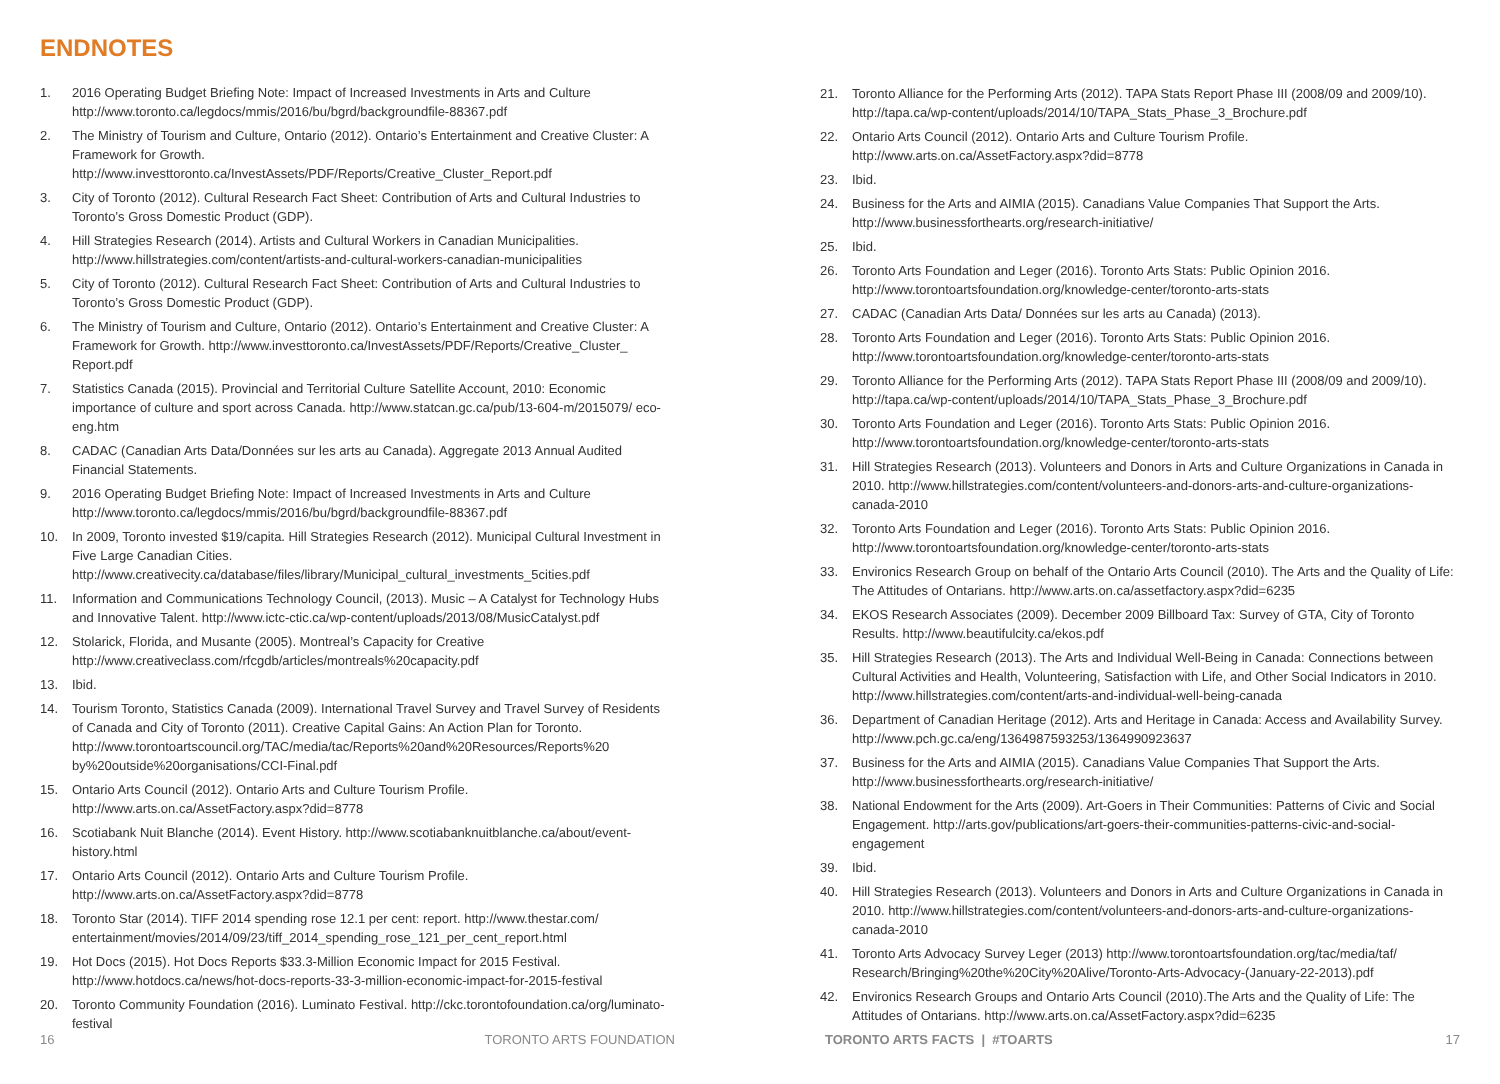ENDNOTES
1. 2016 Operating Budget Briefing Note: Impact of Increased Investments in Arts and Culture http://www.toronto.ca/legdocs/mmis/2016/bu/bgrd/backgroundfile-88367.pdf
2. The Ministry of Tourism and Culture, Ontario (2012). Ontario’s Entertainment and Creative Cluster: A Framework for Growth. http://www.investtoronto.ca/InvestAssets/PDF/Reports/Creative_Cluster_Report.pdf
3. City of Toronto (2012). Cultural Research Fact Sheet: Contribution of Arts and Cultural Industries to Toronto’s Gross Domestic Product (GDP).
4. Hill Strategies Research (2014). Artists and Cultural Workers in Canadian Municipalities. http://www.hillstrategies.com/content/artists-and-cultural-workers-canadian-municipalities
5. City of Toronto (2012). Cultural Research Fact Sheet: Contribution of Arts and Cultural Industries to Toronto’s Gross Domestic Product (GDP).
6. The Ministry of Tourism and Culture, Ontario (2012). Ontario’s Entertainment and Creative Cluster: A Framework for Growth. http://www.investtoronto.ca/InvestAssets/PDF/Reports/Creative_Cluster_ Report.pdf
7. Statistics Canada (2015). Provincial and Territorial Culture Satellite Account, 2010: Economic importance of culture and sport across Canada. http://www.statcan.gc.ca/pub/13-604-m/2015079/ eco-eng.htm
8. CADAC (Canadian Arts Data/Données sur les arts au Canada). Aggregate 2013 Annual Audited Financial Statements.
9. 2016 Operating Budget Briefing Note: Impact of Increased Investments in Arts and Culture http://www.toronto.ca/legdocs/mmis/2016/bu/bgrd/backgroundfile-88367.pdf
10. In 2009, Toronto invested $19/capita. Hill Strategies Research (2012). Municipal Cultural Investment in Five Large Canadian Cities. http://www.creativecity.ca/database/files/library/Municipal_cultural_investments_5cities.pdf
11. Information and Communications Technology Council, (2013). Music – A Catalyst for Technology Hubs and Innovative Talent. http://www.ictc-ctic.ca/wp-content/uploads/2013/08/MusicCatalyst.pdf
12. Stolarick, Florida, and Musante (2005). Montreal’s Capacity for Creative http://www.creativeclass.com/rfcgdb/articles/montreals%20capacity.pdf
13. Ibid.
14. Tourism Toronto, Statistics Canada (2009). International Travel Survey and Travel Survey of Residents of Canada and City of Toronto (2011). Creative Capital Gains: An Action Plan for Toronto. http://www.torontoartscouncil.org/TAC/media/tac/Reports%20and%20Resources/Reports%20 by%20outside%20organisations/CCI-Final.pdf
15. Ontario Arts Council (2012). Ontario Arts and Culture Tourism Profile. http://www.arts.on.ca/AssetFactory.aspx?did=8778
16. Scotiabank Nuit Blanche (2014). Event History. http://www.scotiabanknuitblanche.ca/about/event-history.html
17. Ontario Arts Council (2012). Ontario Arts and Culture Tourism Profile. http://www.arts.on.ca/AssetFactory.aspx?did=8778
18. Toronto Star (2014). TIFF 2014 spending rose 12.1 per cent: report. http://www.thestar.com/ entertainment/movies/2014/09/23/tiff_2014_spending_rose_121_per_cent_report.html
19. Hot Docs (2015). Hot Docs Reports $33.3-Million Economic Impact for 2015 Festival. http://www.hotdocs.ca/news/hot-docs-reports-33-3-million-economic-impact-for-2015-festival
20. Toronto Community Foundation (2016). Luminato Festival. http://ckc.torontofoundation.ca/org/luminato-festival
21. Toronto Alliance for the Performing Arts (2012). TAPA Stats Report Phase III (2008/09 and 2009/10). http://tapa.ca/wp-content/uploads/2014/10/TAPA_Stats_Phase_3_Brochure.pdf
22. Ontario Arts Council (2012). Ontario Arts and Culture Tourism Profile. http://www.arts.on.ca/AssetFactory.aspx?did=8778
23. Ibid.
24. Business for the Arts and AIMIA (2015). Canadians Value Companies That Support the Arts. http://www.businessforthearts.org/research-initiative/
25. Ibid.
26. Toronto Arts Foundation and Leger (2016). Toronto Arts Stats: Public Opinion 2016. http://www.torontoartsfoundation.org/knowledge-center/toronto-arts-stats
27. CADAC (Canadian Arts Data/ Données sur les arts au Canada) (2013).
28. Toronto Arts Foundation and Leger (2016). Toronto Arts Stats: Public Opinion 2016. http://www.torontoartsfoundation.org/knowledge-center/toronto-arts-stats
29. Toronto Alliance for the Performing Arts (2012). TAPA Stats Report Phase III (2008/09 and 2009/10). http://tapa.ca/wp-content/uploads/2014/10/TAPA_Stats_Phase_3_Brochure.pdf
30. Toronto Arts Foundation and Leger (2016). Toronto Arts Stats: Public Opinion 2016. http://www.torontoartsfoundation.org/knowledge-center/toronto-arts-stats
31. Hill Strategies Research (2013). Volunteers and Donors in Arts and Culture Organizations in Canada in 2010. http://www.hillstrategies.com/content/volunteers-and-donors-arts-and-culture-organizations-canada-2010
32. Toronto Arts Foundation and Leger (2016). Toronto Arts Stats: Public Opinion 2016. http://www.torontoartsfoundation.org/knowledge-center/toronto-arts-stats
33. Environics Research Group on behalf of the Ontario Arts Council (2010). The Arts and the Quality of Life: The Attitudes of Ontarians. http://www.arts.on.ca/assetfactory.aspx?did=6235
34. EKOS Research Associates (2009). December 2009 Billboard Tax: Survey of GTA, City of Toronto Results. http://www.beautifulcity.ca/ekos.pdf
35. Hill Strategies Research (2013). The Arts and Individual Well-Being in Canada: Connections between Cultural Activities and Health, Volunteering, Satisfaction with Life, and Other Social Indicators in 2010. http://www.hillstrategies.com/content/arts-and-individual-well-being-canada
36. Department of Canadian Heritage (2012). Arts and Heritage in Canada: Access and Availability Survey. http://www.pch.gc.ca/eng/1364987593253/1364990923637
37. Business for the Arts and AIMIA (2015). Canadians Value Companies That Support the Arts. http://www.businessforthearts.org/research-initiative/
38. National Endowment for the Arts (2009). Art-Goers in Their Communities: Patterns of Civic and Social Engagement. http://arts.gov/publications/art-goers-their-communities-patterns-civic-and-social-engagement
39. Ibid.
40. Hill Strategies Research (2013). Volunteers and Donors in Arts and Culture Organizations in Canada in 2010. http://www.hillstrategies.com/content/volunteers-and-donors-arts-and-culture-organizations-canada-2010
41. Toronto Arts Advocacy Survey Leger (2013) http://www.torontoartsfoundation.org/tac/media/taf/ Research/Bringing%20the%20City%20Alive/Toronto-Arts-Advocacy-(January-22-2013).pdf
42. Environics Research Groups and Ontario Arts Council (2010).The Arts and the Quality of Life: The Attitudes of Ontarians. http://www.arts.on.ca/AssetFactory.aspx?did=6235
16 TORONTO ARTS FOUNDATION TORONTO ARTS FACTS | #TOARTS 17